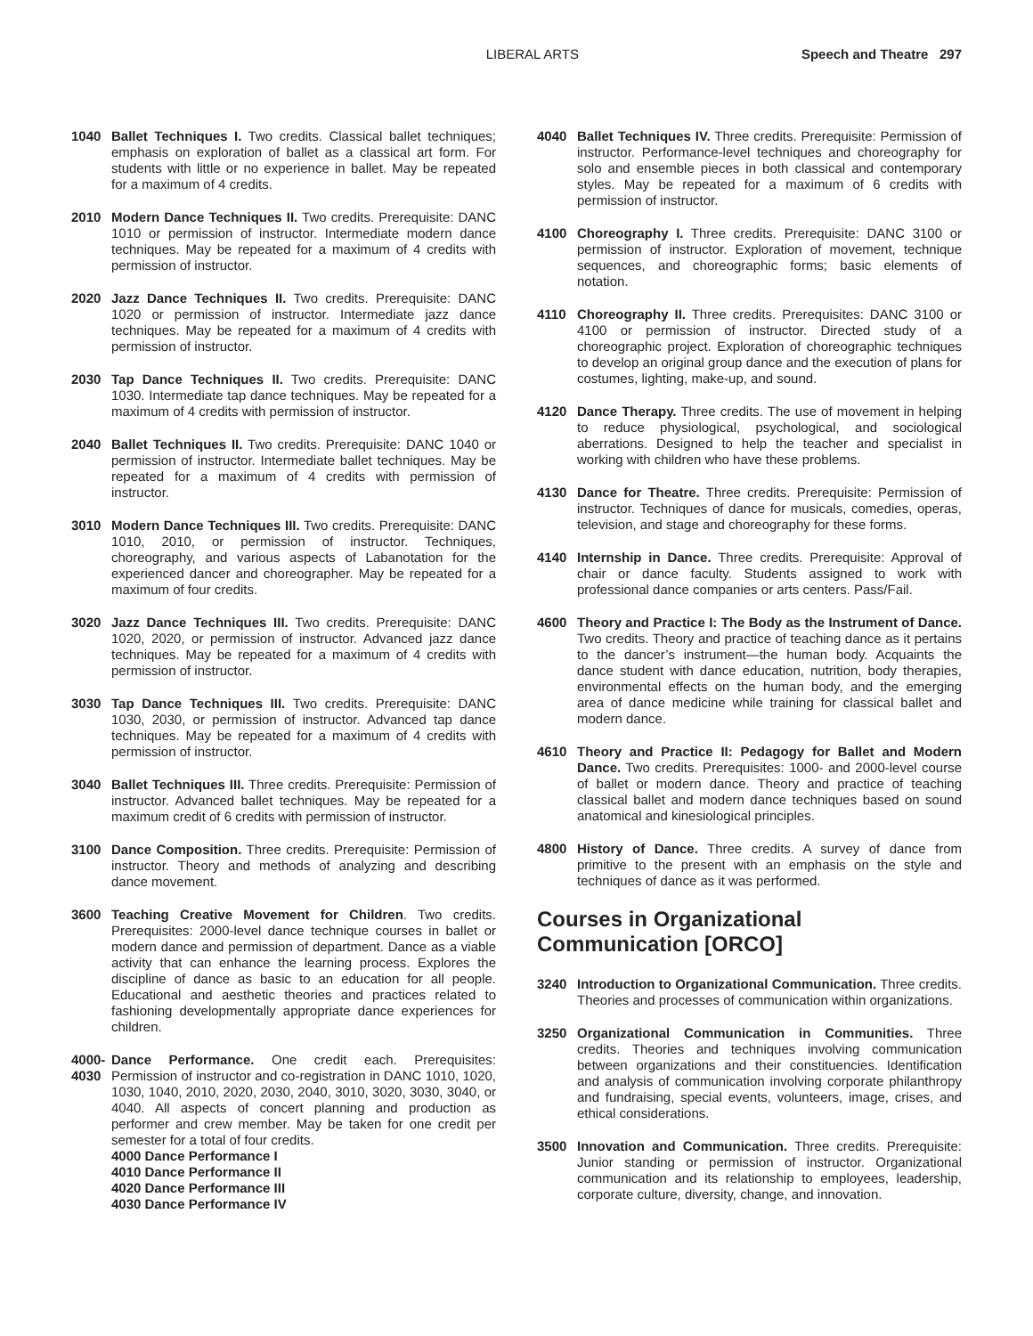LIBERAL ARTS Speech and Theatre 297
1040 Ballet Techniques I. Two credits. Classical ballet techniques; emphasis on exploration of ballet as a classical art form. For students with little or no experience in ballet. May be repeated for a maximum of 4 credits.
2010 Modern Dance Techniques II. Two credits. Prerequisite: DANC 1010 or permission of instructor. Intermediate modern dance techniques. May be repeated for a maximum of 4 credits with permission of instructor.
2020 Jazz Dance Techniques II. Two credits. Prerequisite: DANC 1020 or permission of instructor. Intermediate jazz dance techniques. May be repeated for a maximum of 4 credits with permission of instructor.
2030 Tap Dance Techniques II. Two credits. Prerequisite: DANC 1030. Intermediate tap dance techniques. May be repeated for a maximum of 4 credits with permission of instructor.
2040 Ballet Techniques II. Two credits. Prerequisite: DANC 1040 or permission of instructor. Intermediate ballet techniques. May be repeated for a maximum of 4 credits with permission of instructor.
3010 Modern Dance Techniques III. Two credits. Prerequisite: DANC 1010, 2010, or permission of instructor. Techniques, choreography, and various aspects of Labanotation for the experienced dancer and choreographer. May be repeated for a maximum of four credits.
3020 Jazz Dance Techniques III. Two credits. Prerequisite: DANC 1020, 2020, or permission of instructor. Advanced jazz dance techniques. May be repeated for a maximum of 4 credits with permission of instructor.
3030 Tap Dance Techniques III. Two credits. Prerequisite: DANC 1030, 2030, or permission of instructor. Advanced tap dance techniques. May be repeated for a maximum of 4 credits with permission of instructor.
3040 Ballet Techniques III. Three credits. Prerequisite: Permission of instructor. Advanced ballet techniques. May be repeated for a maximum credit of 6 credits with permission of instructor.
3100 Dance Composition. Three credits. Prerequisite: Permission of instructor. Theory and methods of analyzing and describing dance movement.
3600 Teaching Creative Movement for Children. Two credits. Prerequisites: 2000-level dance technique courses in ballet or modern dance and permission of department. Dance as a viable activity that can enhance the learning process. Explores the discipline of dance as basic to an education for all people. Educational and aesthetic theories and practices related to fashioning developmentally appropriate dance experiences for children.
4000-
4030
Dance Performance. One credit each. Prerequisites: Permission of instructor and co-registration in DANC 1010, 1020, 1030, 1040, 2010, 2020, 2030, 2040, 3010, 3020, 3030, 3040, or 4040. All aspects of concert planning and production as performer and crew member. May be taken for one credit per semester for a total of four credits.
4000 Dance Performance I
4010 Dance Performance II
4020 Dance Performance III
4030 Dance Performance IV
4040 Ballet Techniques IV. Three credits. Prerequisite: Permission of instructor. Performance-level techniques and choreography for solo and ensemble pieces in both classical and contemporary styles. May be repeated for a maximum of 6 credits with permission of instructor.
4100 Choreography I. Three credits. Prerequisite: DANC 3100 or permission of instructor. Exploration of movement, technique sequences, and choreographic forms; basic elements of notation.
4110 Choreography II. Three credits. Prerequisites: DANC 3100 or 4100 or permission of instructor. Directed study of a choreographic project. Exploration of choreographic techniques to develop an original group dance and the execution of plans for costumes, lighting, make-up, and sound.
4120 Dance Therapy. Three credits. The use of movement in helping to reduce physiological, psychological, and sociological aberrations. Designed to help the teacher and specialist in working with children who have these problems.
4130 Dance for Theatre. Three credits. Prerequisite: Permission of instructor. Techniques of dance for musicals, comedies, operas, television, and stage and choreography for these forms.
4140 Internship in Dance. Three credits. Prerequisite: Approval of chair or dance faculty. Students assigned to work with professional dance companies or arts centers. Pass/Fail.
4600 Theory and Practice I: The Body as the Instrument of Dance. Two credits. Theory and practice of teaching dance as it pertains to the dancer’s instrument—the human body. Acquaints the dance student with dance education, nutrition, body therapies, environmental effects on the human body, and the emerging area of dance medicine while training for classical ballet and modern dance.
4610 Theory and Practice II: Pedagogy for Ballet and Modern Dance. Two credits. Prerequisites: 1000- and 2000-level course of ballet or modern dance. Theory and practice of teaching classical ballet and modern dance techniques based on sound anatomical and kinesiological principles.
4800 History of Dance. Three credits. A survey of dance from primitive to the present with an emphasis on the style and techniques of dance as it was performed.
Courses in Organizational Communication [ORCO]
3240 Introduction to Organizational Communication. Three credits. Theories and processes of communication within organizations.
3250 Organizational Communication in Communities. Three credits. Theories and techniques involving communication between organizations and their constituencies. Identification and analysis of communication involving corporate philanthropy and fundraising, special events, volunteers, image, crises, and ethical considerations.
3500 Innovation and Communication. Three credits. Prerequisite: Junior standing or permission of instructor. Organizational communication and its relationship to employees, leadership, corporate culture, diversity, change, and innovation.